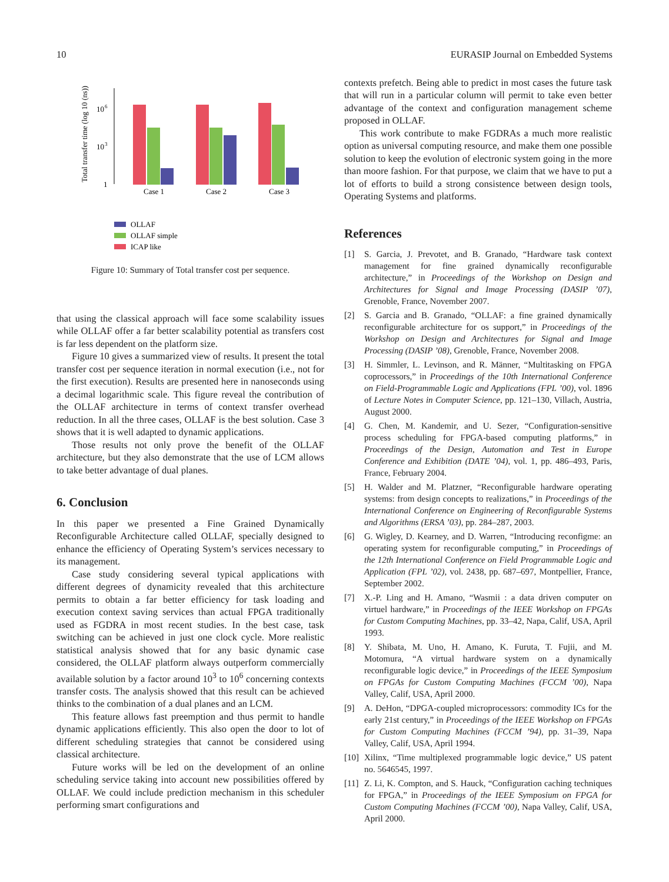10 EURASIP Journal on Embedded Systems
Total transfer time (log 10 (ns))
10
6
10
3
1
Case 1
Case 2
Case 3
OLLAF
OLLAF simple
ICAP like
Figure 10: Summary of Total transfer cost per sequence.
that using the classical approach will face some scalability issues while OLLAF offer a far better scalability potential as transfers cost is far less dependent on the platform size.
Figure 10 gives a summarized view of results. It present the total transfer cost per sequence iteration in normal execution (i.e., not for the first execution). Results are presented here in nanoseconds using a decimal logarithmic scale. This figure reveal the contribution of the OLLAF architecture in terms of context transfer overhead reduction. In all the three cases, OLLAF is the best solution. Case 3 shows that it is well adapted to dynamic applications.
Those results not only prove the benefit of the OLLAF architecture, but they also demonstrate that the use of LCM allows to take better advantage of dual planes.
6. Conclusion
In this paper we presented a Fine Grained Dynamically Reconfigurable Architecture called OLLAF, specially designed to enhance the efficiency of Operating System’s services necessary to its management.
Case study considering several typical applications with different degrees of dynamicity revealed that this architecture permits to obtain a far better efficiency for task loading and execution context saving services than actual FPGA traditionally used as FGDRA in most recent studies. In the best case, task switching can be achieved in just one clock cycle. More realistic statistical analysis showed that for any basic dynamic case considered, the OLLAF platform always outperform commercially available solution by a factor around 10<sup>3</sup> to 10<sup>6</sup> concerning contexts transfer costs. The analysis showed that this result can be achieved thinks to the combination of a dual planes and an LCM.
This feature allows fast preemption and thus permit to handle dynamic applications efficiently. This also open the door to lot of different scheduling strategies that cannot be considered using classical architecture.
Future works will be led on the development of an online scheduling service taking into account new possibilities offered by OLLAF. We could include prediction mechanism in this scheduler performing smart configurations and
contexts prefetch. Being able to predict in most cases the future task that will run in a particular column will permit to take even better advantage of the context and configuration management scheme proposed in OLLAF.
This work contribute to make FGDRAs a much more realistic option as universal computing resource, and make them one possible solution to keep the evolution of electronic system going in the more than moore fashion. For that purpose, we claim that we have to put a lot of efforts to build a strong consistence between design tools, Operating Systems and platforms.
References
[1] S. Garcia, J. Prevotet, and B. Granado, “Hardware task context management for fine grained dynamically reconfigurable architecture,” in Proceedings of the Workshop on Design and Architectures for Signal and Image Processing (DASIP ’07), Grenoble, France, November 2007.
[2] S. Garcia and B. Granado, “OLLAF: a fine grained dynamically reconfigurable architecture for os support,” in Proceedings of the Workshop on Design and Architectures for Signal and Image Processing (DASIP ’08), Grenoble, France, November 2008.
[3] H. Simmler, L. Levinson, and R. Männer, “Multitasking on FPGA coprocessors,” in Proceedings of the 10th International Conference on Field-Programmable Logic and Applications (FPL ’00), vol. 1896 of Lecture Notes in Computer Science, pp. 121–130, Villach, Austria, August 2000.
[4] G. Chen, M. Kandemir, and U. Sezer, “Configuration-sensitive process scheduling for FPGA-based computing platforms,” in Proceedings of the Design, Automation and Test in Europe Conference and Exhibition (DATE ’04), vol. 1, pp. 486–493, Paris, France, February 2004.
[5] H. Walder and M. Platzner, “Reconfigurable hardware operating systems: from design concepts to realizations,” in Proceedings of the International Conference on Engineering of Reconfigurable Systems and Algorithms (ERSA ’03), pp. 284–287, 2003.
[6] G. Wigley, D. Kearney, and D. Warren, “Introducing reconfigme: an operating system for reconfigurable computing,” in Proceedings of the 12th International Conference on Field Programmable Logic and Application (FPL ’02), vol. 2438, pp. 687–697, Montpellier, France, September 2002.
[7] X.-P. Ling and H. Amano, “Wasmii : a data driven computer on virtuel hardware,” in Proceedings of the IEEE Workshop on FPGAs for Custom Computing Machines, pp. 33–42, Napa, Calif, USA, April 1993.
[8] Y. Shibata, M. Uno, H. Amano, K. Furuta, T. Fujii, and M. Motomura, “A virtual hardware system on a dynamically reconfigurable logic device,” in Proceedings of the IEEE Symposium on FPGAs for Custom Computing Machines (FCCM ’00), Napa Valley, Calif, USA, April 2000.
[9] A. DeHon, “DPGA-coupled microprocessors: commodity ICs for the early 21st century,” in Proceedings of the IEEE Workshop on FPGAs for Custom Computing Machines (FCCM ’94), pp. 31–39, Napa Valley, Calif, USA, April 1994.
[10] Xilinx, “Time multiplexed programmable logic device,” US patent no. 5646545, 1997.
[11] Z. Li, K. Compton, and S. Hauck, “Configuration caching techniques for FPGA,” in Proceedings of the IEEE Symposium on FPGA for Custom Computing Machines (FCCM ’00), Napa Valley, Calif, USA, April 2000.